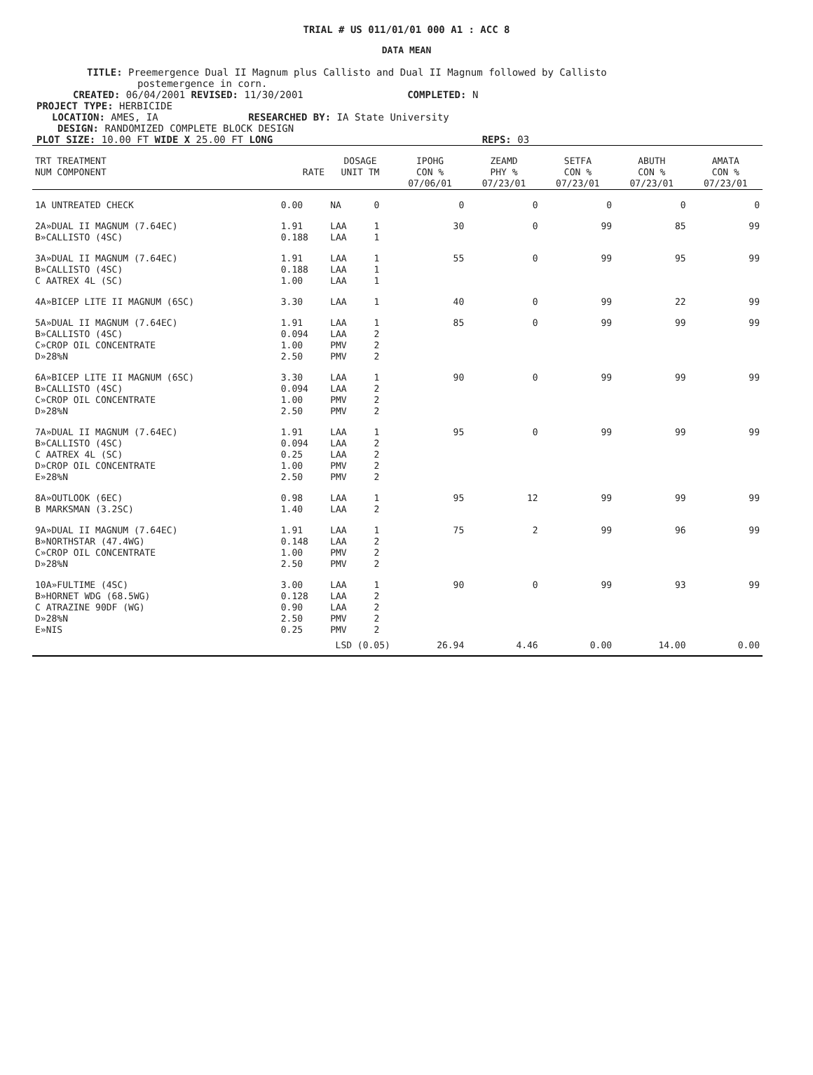TRIAL # US 011/01/01 000 A1 : ACC 8
DATA MEAN
TITLE: Preemergence Dual II Magnum plus Callisto and Dual II Magnum followed by Callisto
postemergence in corn.
CREATED: 06/04/2001 REVISED: 11/30/2001 COMPLETED: N
PROJECT TYPE: HERBICIDE
LOCATION: AMES, IA RESEARCHED BY: IA State University
DESIGN: RANDOMIZED COMPLETE BLOCK DESIGN
PLOT SIZE: 10.00 FT WIDE X 25.00 FT LONG REPS: 03
| TRT TREATMENT NUM COMPONENT | RATE | DOSAGE UNIT TM | | IPOHG CON % 07/06/01 | ZEAMD PHY % 07/23/01 | SETFA CON % 07/23/01 | ABUTH CON % 07/23/01 | AMATA CON % 07/23/01 |
| --- | --- | --- | --- | --- | --- | --- | --- | --- |
| 1A UNTREATED CHECK | 0.00 | NA | 0 | 0 | 0 | 0 | 0 | 0 |
| 2A»DUAL II MAGNUM (7.64EC) B»CALLISTO (4SC) | 1.91 0.188 | LAA LAA | 1 1 | 30 | 0 | 99 | 85 | 99 |
| 3A»DUAL II MAGNUM (7.64EC) B»CALLISTO (4SC) C AATREX 4L (SC) | 1.91 0.188 1.00 | LAA LAA LAA | 1 1 1 | 55 | 0 | 99 | 95 | 99 |
| 4A»BICEP LITE II MAGNUM (6SC) | 3.30 | LAA | 1 | 40 | 0 | 99 | 22 | 99 |
| 5A»DUAL II MAGNUM (7.64EC) B»CALLISTO (4SC) C»CROP OIL CONCENTRATE D»28%N | 1.91 0.094 1.00 2.50 | LAA LAA PMV PMV | 1 2 2 2 | 85 | 0 | 99 | 99 | 99 |
| 6A»BICEP LITE II MAGNUM (6SC) B»CALLISTO (4SC) C»CROP OIL CONCENTRATE D»28%N | 3.30 0.094 1.00 2.50 | LAA LAA PMV PMV | 1 2 2 2 | 90 | 0 | 99 | 99 | 99 |
| 7A»DUAL II MAGNUM (7.64EC) B»CALLISTO (4SC) C AATREX 4L (SC) D»CROP OIL CONCENTRATE E»28%N | 1.91 0.094 0.25 1.00 2.50 | LAA LAA LAA PMV PMV | 1 2 2 2 2 | 95 | 0 | 99 | 99 | 99 |
| 8A»OUTLOOK (6EC) B MARKSMAN (3.2SC) | 0.98 1.40 | LAA LAA | 1 2 | 95 | 12 | 99 | 99 | 99 |
| 9A»DUAL II MAGNUM (7.64EC) B»NORTHSTAR (47.4WG) C»CROP OIL CONCENTRATE D»28%N | 1.91 0.148 1.00 2.50 | LAA LAA PMV PMV | 1 2 2 2 | 75 | 2 | 99 | 96 | 99 |
| 10A»FULTIME (4SC) B»HORNET WDG (68.5WG) C ATRAZINE 90DF (WG) D»28%N E»NIS | 3.00 0.128 0.90 2.50 0.25 | LAA LAA LAA PMV PMV | 1 2 2 2 2 | 90 | 0 | 99 | 93 | 99 |
| | LSD (0.05) | | | 26.94 | 4.46 | 0.00 | 14.00 | 0.00 |